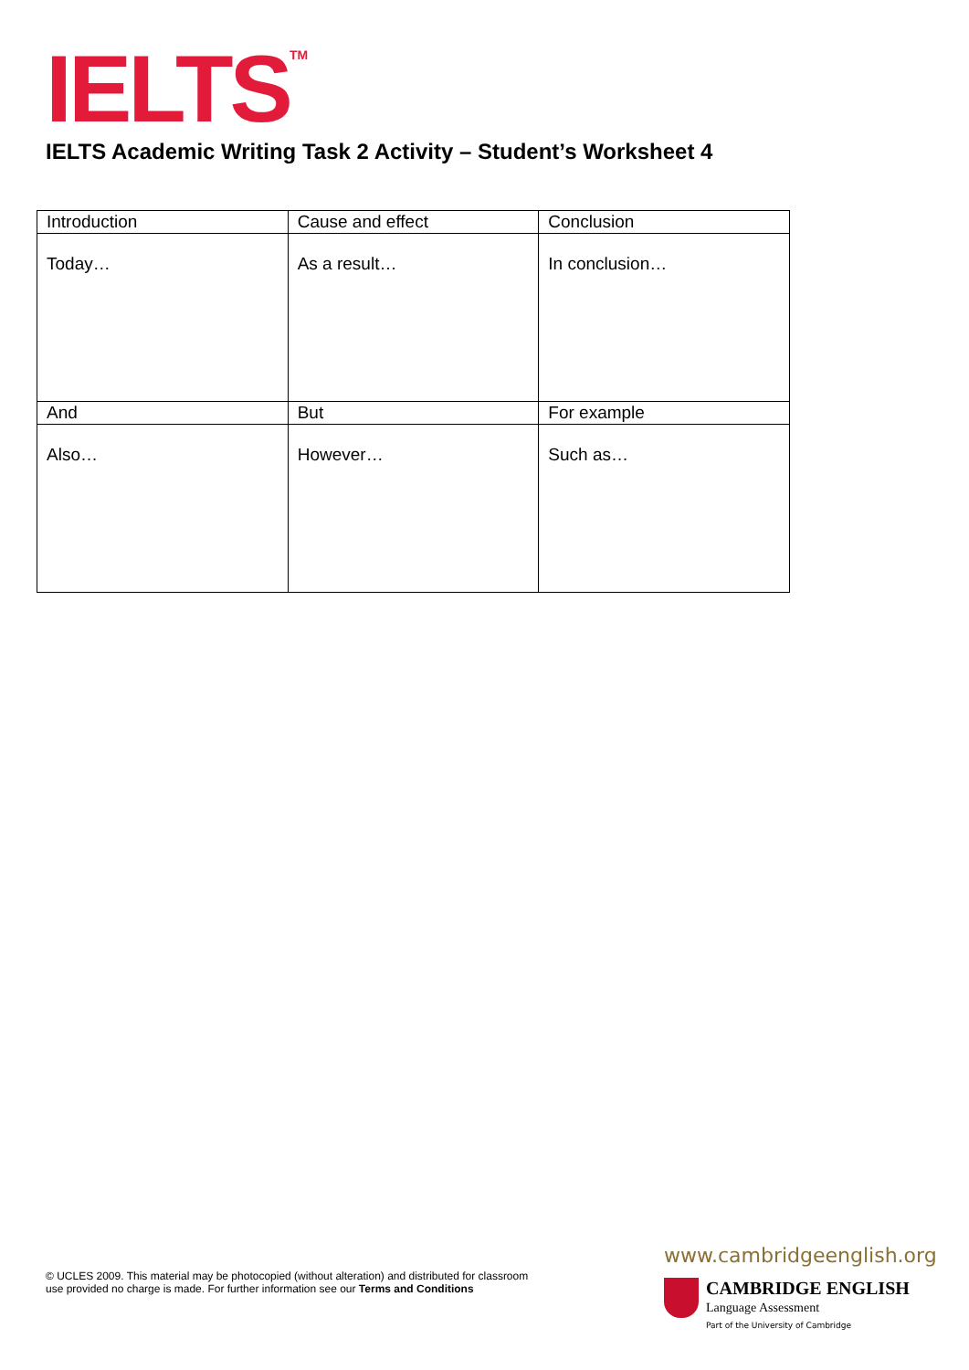IELTS<sup>TM</sup>
IELTS Academic Writing Task 2 Activity – Student’s Worksheet 4
| Introduction | Cause and effect | Conclusion |
| Today… | As a result… | In conclusion… |
| And | But | For example |
| Also… | However… | Such as… |
© UCLES 2009. This material may be photocopied (without alteration) and distributed for classroom
use provided no charge is made. For further information see our Terms and Conditions
www.cambridgeenglish.org
CAMBRIDGE ENGLISH
Language Assessment
Part of the University of Cambridge